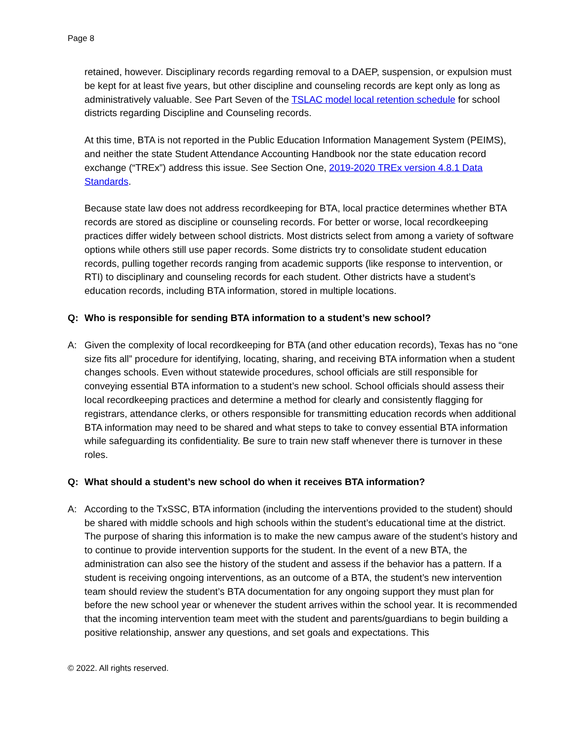Page 8
retained, however. Disciplinary records regarding removal to a DAEP, suspension, or expulsion must be kept for at least five years, but other discipline and counseling records are kept only as long as administratively valuable. See Part Seven of the TSLAC model local retention schedule for school districts regarding Discipline and Counseling records.
At this time, BTA is not reported in the Public Education Information Management System (PEIMS), and neither the state Student Attendance Accounting Handbook nor the state education record exchange (“TREx”) address this issue. See Section One, 2019-2020 TREx version 4.8.1 Data Standards.
Because state law does not address recordkeeping for BTA, local practice determines whether BTA records are stored as discipline or counseling records. For better or worse, local recordkeeping practices differ widely between school districts. Most districts select from among a variety of software options while others still use paper records. Some districts try to consolidate student education records, pulling together records ranging from academic supports (like response to intervention, or RTI) to disciplinary and counseling records for each student. Other districts have a student’s education records, including BTA information, stored in multiple locations.
Q: Who is responsible for sending BTA information to a student’s new school?
A: Given the complexity of local recordkeeping for BTA (and other education records), Texas has no “one size fits all” procedure for identifying, locating, sharing, and receiving BTA information when a student changes schools. Even without statewide procedures, school officials are still responsible for conveying essential BTA information to a student’s new school. School officials should assess their local recordkeeping practices and determine a method for clearly and consistently flagging for registrars, attendance clerks, or others responsible for transmitting education records when additional BTA information may need to be shared and what steps to take to convey essential BTA information while safeguarding its confidentiality. Be sure to train new staff whenever there is turnover in these roles.
Q: What should a student’s new school do when it receives BTA information?
A: According to the TxSSC, BTA information (including the interventions provided to the student) should be shared with middle schools and high schools within the student’s educational time at the district. The purpose of sharing this information is to make the new campus aware of the student’s history and to continue to provide intervention supports for the student. In the event of a new BTA, the administration can also see the history of the student and assess if the behavior has a pattern. If a student is receiving ongoing interventions, as an outcome of a BTA, the student’s new intervention team should review the student’s BTA documentation for any ongoing support they must plan for before the new school year or whenever the student arrives within the school year. It is recommended that the incoming intervention team meet with the student and parents/guardians to begin building a positive relationship, answer any questions, and set goals and expectations. This
© 2022. All rights reserved.